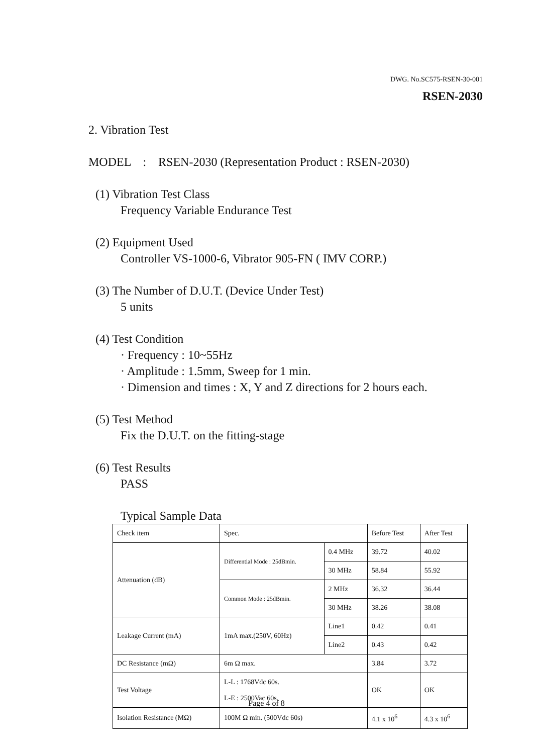DWG. No.SC575-RSEN-30-001
RSEN-2030
2. Vibration Test
MODEL : RSEN-2030 (Representation Product : RSEN-2030)
(1) Vibration Test Class
Frequency Variable Endurance Test
(2) Equipment Used
Controller VS-1000-6, Vibrator 905-FN ( IMV CORP.)
(3) The Number of D.U.T. (Device Under Test)
5 units
(4) Test Condition
· Frequency : 10~55Hz
· Amplitude : 1.5mm, Sweep for 1 min.
· Dimension and times : X, Y and Z directions for 2 hours each.
(5) Test Method
Fix the D.U.T. on the fitting-stage
(6) Test Results
PASS
Typical Sample Data
| Check item | Spec. | | Before Test | After Test |
| Attenuation (dB) | Differential Mode : 25dBmin. | 0.4 MHz | 39.72 | 40.02 |
| | | 30 MHz | 58.84 | 55.92 |
| | Common Mode : 25dBmin. | 2 MHz | 36.32 | 36.44 |
| | | 30 MHz | 38.26 | 38.08 |
| Leakage Current (mA) | 1mA max.(250V, 60Hz) | Line1 | 0.42 | 0.41 |
| | | Line2 | 0.43 | 0.42 |
| DC Resistance (mΩ) | 6m Ω max. | | 3.84 | 3.72 |
| Test Voltage | L-L : 1768Vdc 60s. L-E : 2500Vac 60s. | | OK | OK |
| Isolation Resistance (MΩ) | 100M Ω min. (500Vdc 60s) | | 4.1 x 10<sup>6</sup> | 4.3 x 10<sup>6</sup> |
Page 4 of 8